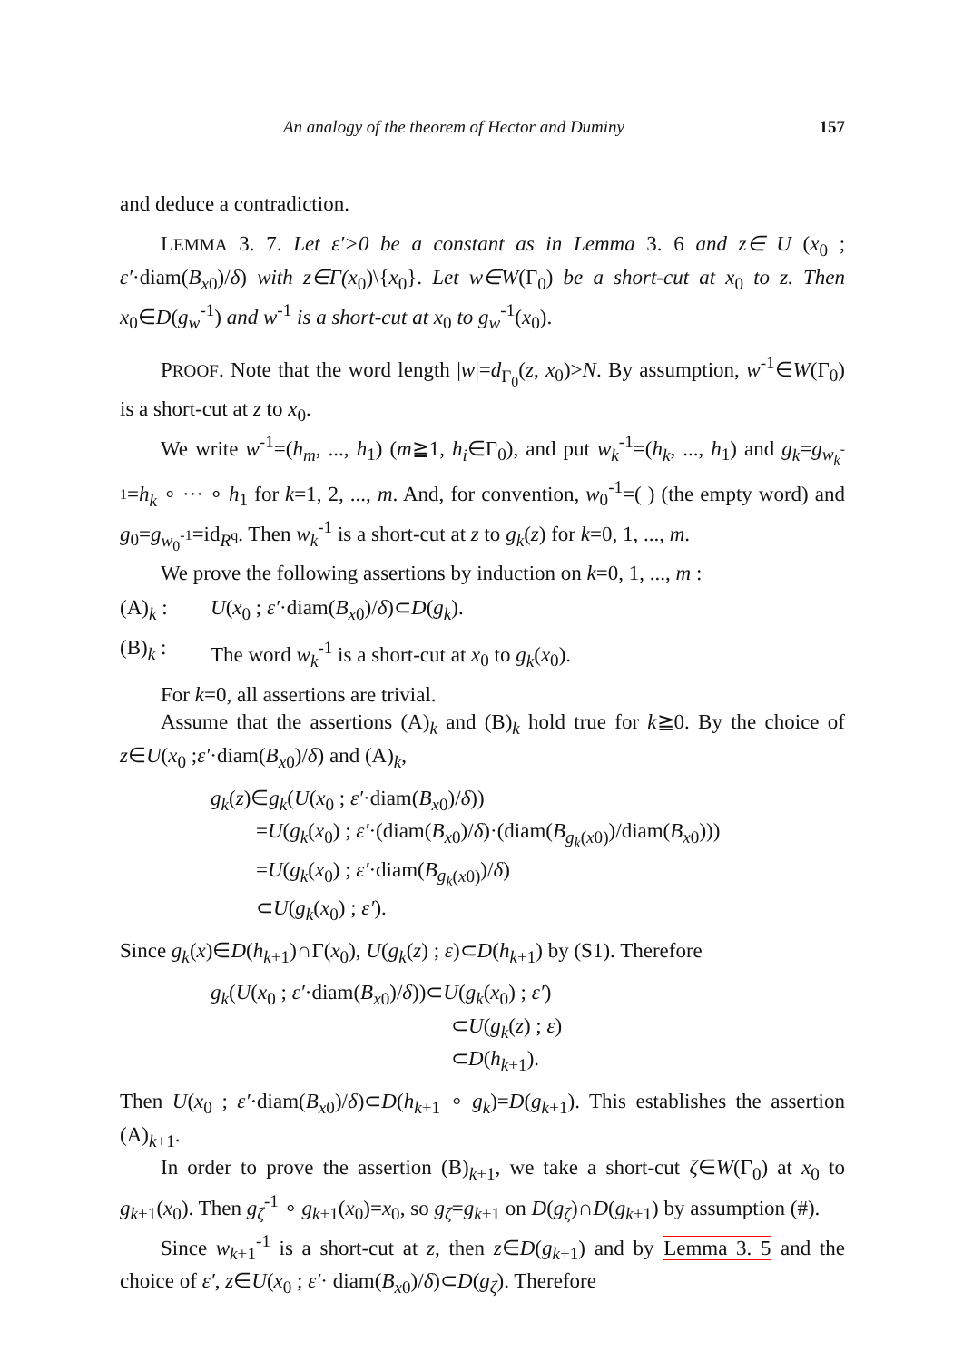An analogy of the theorem of Hector and Duminy 157
and deduce a contradiction.
LEMMA 3. 7. Let ε′>0 be a constant as in Lemma 3. 6 and z∈ U (x<sub>0</sub> ; ε′·diam(B<sub>x0</sub>)/δ) with z∈Γ(x<sub>0</sub>)\{x<sub>0</sub>}. Let w∈W(Γ<sub>0</sub>) be a short-cut at x<sub>0</sub> to z. Then x<sub>0</sub>∈D(g<sub>w</sub><sup>-1</sup>) and w<sup>-1</sup> is a short-cut at x<sub>0</sub> to g<sub>w</sub><sup>-1</sup>(x<sub>0</sub>).
PROOF. Note that the word length |w|=d<sub>Γ<sub>0</sub></sub>(z, x<sub>0</sub>)>N. By assumption, w<sup>-1</sup>∈W(Γ<sub>0</sub>) is a short-cut at z to x<sub>0</sub>.
We write w<sup>-1</sup>=(h<sub>m</sub>, ..., h<sub>1</sub>) (m≧1, h<sub>i</sub>∈Γ<sub>0</sub>), and put w<sub>k</sub><sup>-1</sup>=(h<sub>k</sub>, ..., h<sub>1</sub>) and g<sub>k</sub>=g<sub>w<sub>k</sub><sup>-1</sup></sub>=h<sub>k</sub> ∘ ··· ∘ h<sub>1</sub> for k=1, 2, ..., m. And, for convention, w<sub>0</sub><sup>-1</sup>=( ) (the empty word) and g<sub>0</sub>=g<sub>w<sub>0</sub><sup>-1</sup></sub>=id<sub>R<sup>q</sup></sub>. Then w<sub>k</sub><sup>-1</sup> is a short-cut at z to g<sub>k</sub>(z) for k=0, 1, ..., m.
We prove the following assertions by induction on k=0, 1, ..., m :
(A)<sub>k</sub> : U(x<sub>0</sub> ; ε′·diam(B<sub>x0</sub>)/δ)⊂D(g<sub>k</sub>).
(B)<sub>k</sub> : The word w<sub>k</sub><sup>-1</sup> is a short-cut at x<sub>0</sub> to g<sub>k</sub>(x<sub>0</sub>).
For k=0, all assertions are trivial.
Assume that the assertions (A)<sub>k</sub> and (B)<sub>k</sub> hold true for k≧0. By the choice of z∈U(x<sub>0</sub> ;ε′·diam(B<sub>x0</sub>)/δ) and (A)<sub>k</sub>,
g<sub>k</sub>(z)∈g<sub>k</sub>(U(x<sub>0</sub> ; ε′·diam(B<sub>x0</sub>)/δ))
=U(g<sub>k</sub>(x<sub>0</sub>) ; ε′·(diam(B<sub>x0</sub>)/δ)·(diam(B<sub>g<sub>k</sub>(x0)</sub>)/diam(B<sub>x0</sub>)))
=U(g<sub>k</sub>(x<sub>0</sub>) ; ε′·diam(B<sub>g<sub>k</sub>(x0)</sub>)/δ)
⊂U(g<sub>k</sub>(x<sub>0</sub>) ; ε′).
Since g<sub>k</sub>(x)∈D(h<sub>k+1</sub>)∩Γ(x<sub>0</sub>), U(g<sub>k</sub>(z) ; ε)⊂D(h<sub>k+1</sub>) by (S1). Therefore
g<sub>k</sub>(U(x<sub>0</sub> ; ε′·diam(B<sub>x0</sub>)/δ))⊂U(g<sub>k</sub>(x<sub>0</sub>) ; ε′)
⊂U(g<sub>k</sub>(z) ; ε)
⊂D(h<sub>k+1</sub>).
Then U(x<sub>0</sub> ; ε′·diam(B<sub>x0</sub>)/δ)⊂D(h<sub>k+1</sub> ∘ g<sub>k</sub>)=D(g<sub>k+1</sub>). This establishes the assertion (A)<sub>k+1</sub>.
In order to prove the assertion (B)<sub>k+1</sub>, we take a short-cut ζ∈W(Γ<sub>0</sub>) at x<sub>0</sub> to g<sub>k+1</sub>(x<sub>0</sub>). Then g<sub>ζ</sub><sup>-1</sup> ∘ g<sub>k+1</sub>(x<sub>0</sub>)=x<sub>0</sub>, so g<sub>ζ</sub>=g<sub>k+1</sub> on D(g<sub>ζ</sub>)∩D(g<sub>k+1</sub>) by assumption (#).
Since w<sub>k+1</sub><sup>-1</sup> is a short-cut at z, then z∈D(g<sub>k+1</sub>) and by Lemma 3. 5 and the choice of ε′, z∈U(x<sub>0</sub> ; ε′· diam(B<sub>x0</sub>)/δ)⊂D(g<sub>ζ</sub>). Therefore